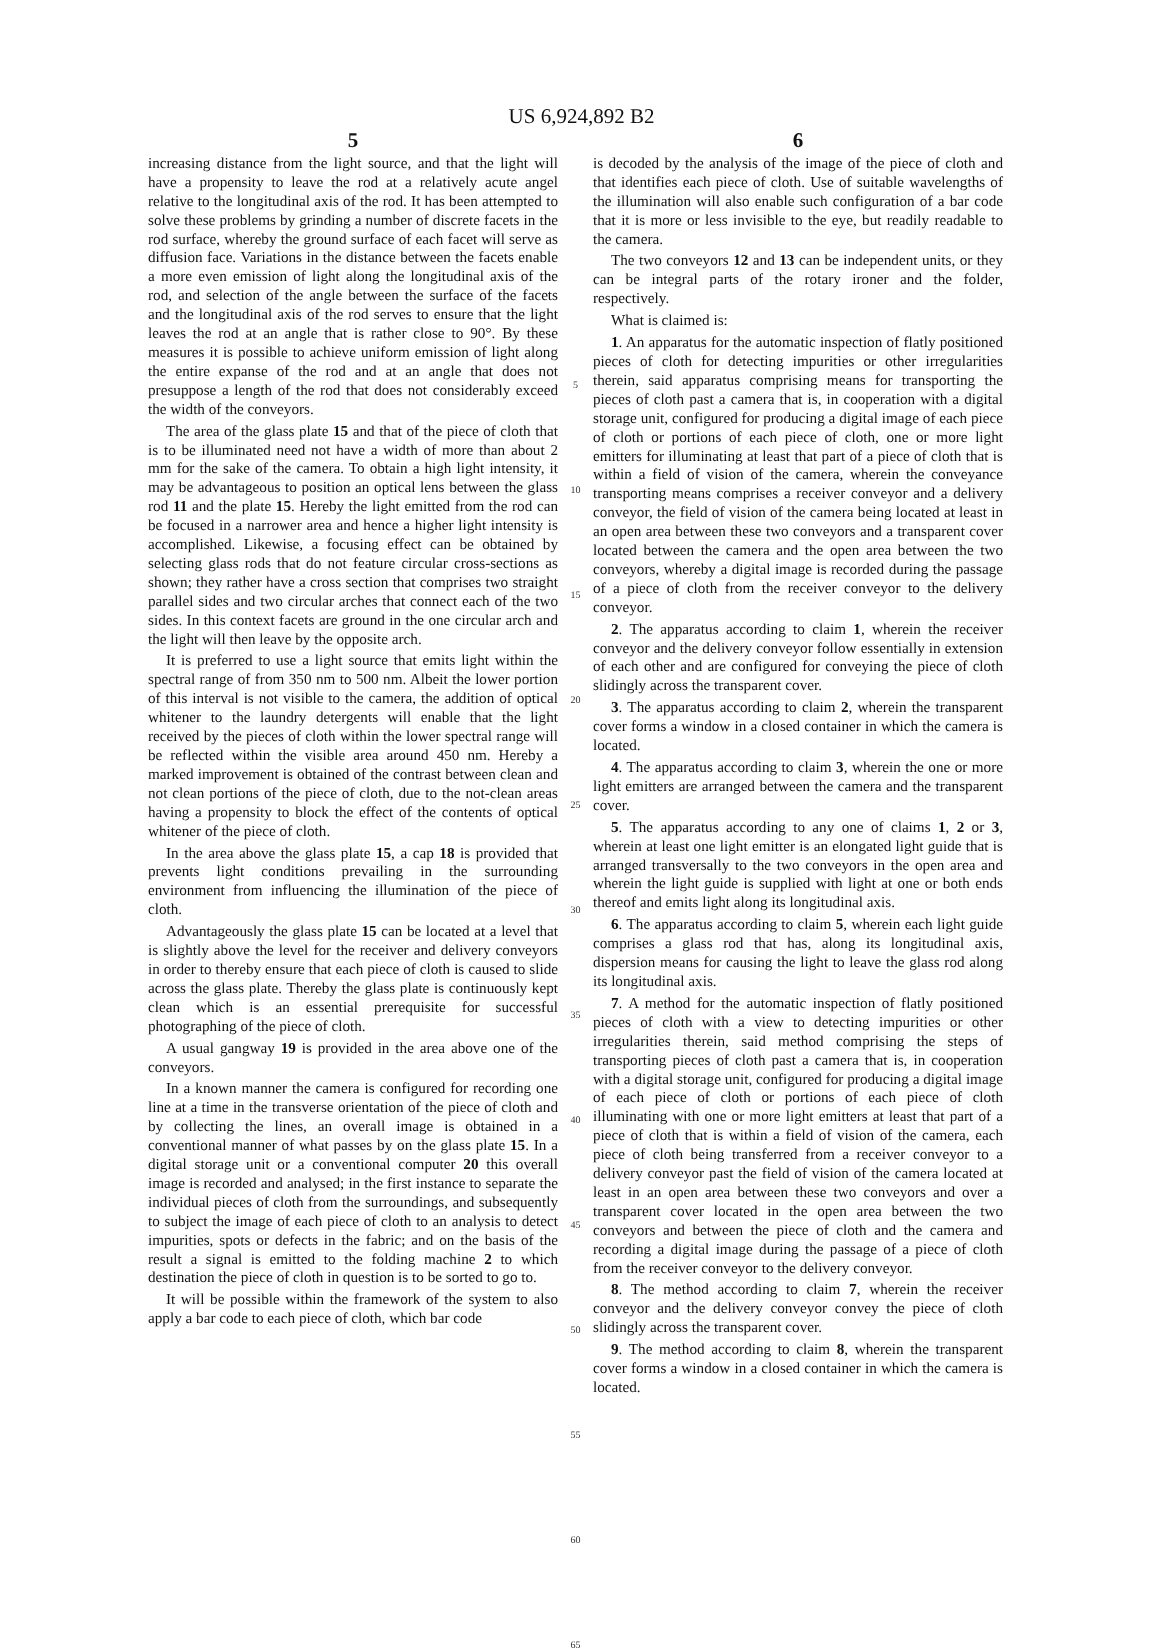US 6,924,892 B2
5
increasing distance from the light source, and that the light will have a propensity to leave the rod at a relatively acute angel relative to the longitudinal axis of the rod. It has been attempted to solve these problems by grinding a number of discrete facets in the rod surface, whereby the ground surface of each facet will serve as diffusion face. Variations in the distance between the facets enable a more even emission of light along the longitudinal axis of the rod, and selection of the angle between the surface of the facets and the longitudinal axis of the rod serves to ensure that the light leaves the rod at an angle that is rather close to 90°. By these measures it is possible to achieve uniform emission of light along the entire expanse of the rod and at an angle that does not presuppose a length of the rod that does not considerably exceed the width of the conveyors.
The area of the glass plate 15 and that of the piece of cloth that is to be illuminated need not have a width of more than about 2 mm for the sake of the camera. To obtain a high light intensity, it may be advantageous to position an optical lens between the glass rod 11 and the plate 15. Hereby the light emitted from the rod can be focused in a narrower area and hence a higher light intensity is accomplished. Likewise, a focusing effect can be obtained by selecting glass rods that do not feature circular cross-sections as shown; they rather have a cross section that comprises two straight parallel sides and two circular arches that connect each of the two sides. In this context facets are ground in the one circular arch and the light will then leave by the opposite arch.
It is preferred to use a light source that emits light within the spectral range of from 350 nm to 500 nm. Albeit the lower portion of this interval is not visible to the camera, the addition of optical whitener to the laundry detergents will enable that the light received by the pieces of cloth within the lower spectral range will be reflected within the visible area around 450 nm. Hereby a marked improvement is obtained of the contrast between clean and not clean portions of the piece of cloth, due to the not-clean areas having a propensity to block the effect of the contents of optical whitener of the piece of cloth.
In the area above the glass plate 15, a cap 18 is provided that prevents light conditions prevailing in the surrounding environment from influencing the illumination of the piece of cloth.
Advantageously the glass plate 15 can be located at a level that is slightly above the level for the receiver and delivery conveyors in order to thereby ensure that each piece of cloth is caused to slide across the glass plate. Thereby the glass plate is continuously kept clean which is an essential prerequisite for successful photographing of the piece of cloth.
A usual gangway 19 is provided in the area above one of the conveyors.
In a known manner the camera is configured for recording one line at a time in the transverse orientation of the piece of cloth and by collecting the lines, an overall image is obtained in a conventional manner of what passes by on the glass plate 15. In a digital storage unit or a conventional computer 20 this overall image is recorded and analysed; in the first instance to separate the individual pieces of cloth from the surroundings, and subsequently to subject the image of each piece of cloth to an analysis to detect impurities, spots or defects in the fabric; and on the basis of the result a signal is emitted to the folding machine 2 to which destination the piece of cloth in question is to be sorted to go to.
It will be possible within the framework of the system to also apply a bar code to each piece of cloth, which bar code
5
10
15
20
25
30
35
40
45
50
55
60
65
6
is decoded by the analysis of the image of the piece of cloth and that identifies each piece of cloth. Use of suitable wavelengths of the illumination will also enable such configuration of a bar code that it is more or less invisible to the eye, but readily readable to the camera.
The two conveyors 12 and 13 can be independent units, or they can be integral parts of the rotary ironer and the folder, respectively.
What is claimed is:
1. An apparatus for the automatic inspection of flatly positioned pieces of cloth for detecting impurities or other irregularities therein, said apparatus comprising means for transporting the pieces of cloth past a camera that is, in cooperation with a digital storage unit, configured for producing a digital image of each piece of cloth or portions of each piece of cloth, one or more light emitters for illuminating at least that part of a piece of cloth that is within a field of vision of the camera, wherein the conveyance transporting means comprises a receiver conveyor and a delivery conveyor, the field of vision of the camera being located at least in an open area between these two conveyors and a transparent cover located between the camera and the open area between the two conveyors, whereby a digital image is recorded during the passage of a piece of cloth from the receiver conveyor to the delivery conveyor.
2. The apparatus according to claim 1, wherein the receiver conveyor and the delivery conveyor follow essentially in extension of each other and are configured for conveying the piece of cloth slidingly across the transparent cover.
3. The apparatus according to claim 2, wherein the transparent cover forms a window in a closed container in which the camera is located.
4. The apparatus according to claim 3, wherein the one or more light emitters are arranged between the camera and the transparent cover.
5. The apparatus according to any one of claims 1, 2 or 3, wherein at least one light emitter is an elongated light guide that is arranged transversally to the two conveyors in the open area and wherein the light guide is supplied with light at one or both ends thereof and emits light along its longitudinal axis.
6. The apparatus according to claim 5, wherein each light guide comprises a glass rod that has, along its longitudinal axis, dispersion means for causing the light to leave the glass rod along its longitudinal axis.
7. A method for the automatic inspection of flatly positioned pieces of cloth with a view to detecting impurities or other irregularities therein, said method comprising the steps of transporting pieces of cloth past a camera that is, in cooperation with a digital storage unit, configured for producing a digital image of each piece of cloth or portions of each piece of cloth illuminating with one or more light emitters at least that part of a piece of cloth that is within a field of vision of the camera, each piece of cloth being transferred from a receiver conveyor to a delivery conveyor past the field of vision of the camera located at least in an open area between these two conveyors and over a transparent cover located in the open area between the two conveyors and between the piece of cloth and the camera and recording a digital image during the passage of a piece of cloth from the receiver conveyor to the delivery conveyor.
8. The method according to claim 7, wherein the receiver conveyor and the delivery conveyor convey the piece of cloth slidingly across the transparent cover.
9. The method according to claim 8, wherein the transparent cover forms a window in a closed container in which the camera is located.